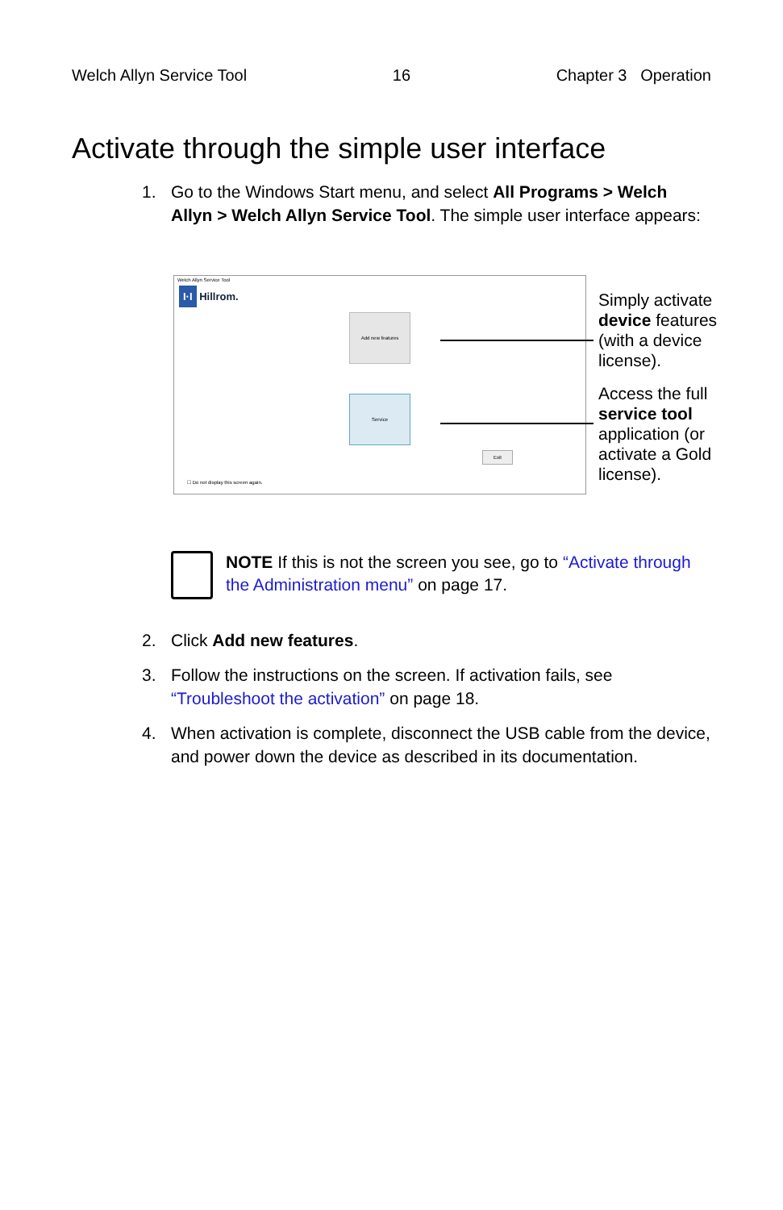Welch Allyn Service Tool 16 Chapter 3 Operation
Activate through the simple user interface
1. Go to the Windows Start menu, and select All Programs > Welch Allyn > Welch Allyn Service Tool. The simple user interface appears:
Welch Allyn Service Tool
I·I Hillrom.
Add new features
Service
Exit
☐ Do not display this screen again.
Simply activate device features (with a device license).
Access the full service tool application (or activate a Gold license).
NOTE If this is not the screen you see, go to “Activate through the Administration menu” on page 17.
2. Click Add new features.
3. Follow the instructions on the screen. If activation fails, see “Troubleshoot the activation” on page 18.
4. When activation is complete, disconnect the USB cable from the device, and power down the device as described in its documentation.